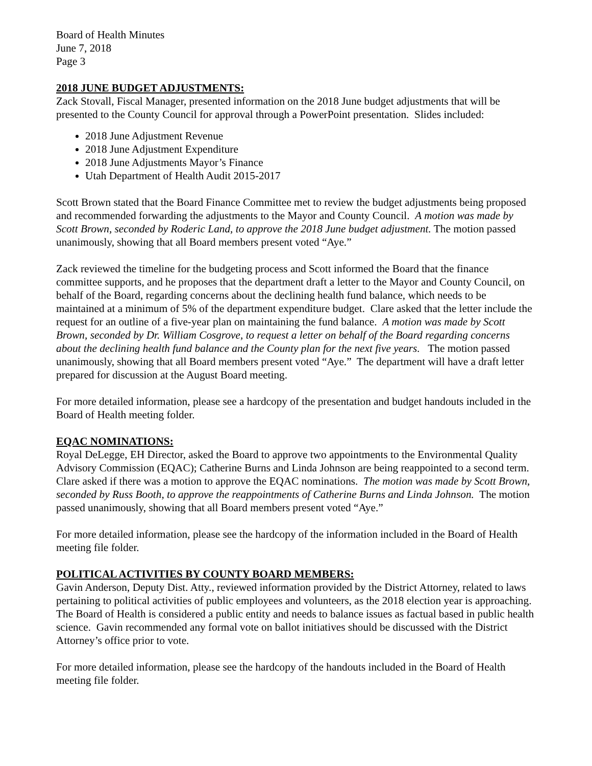Board of Health Minutes
June 7, 2018
Page 3
2018 JUNE BUDGET ADJUSTMENTS:
Zack Stovall, Fiscal Manager, presented information on the 2018 June budget adjustments that will be presented to the County Council for approval through a PowerPoint presentation. Slides included:
2018 June Adjustment Revenue
2018 June Adjustment Expenditure
2018 June Adjustments Mayor’s Finance
Utah Department of Health Audit 2015-2017
Scott Brown stated that the Board Finance Committee met to review the budget adjustments being proposed and recommended forwarding the adjustments to the Mayor and County Council. A motion was made by Scott Brown, seconded by Roderic Land, to approve the 2018 June budget adjustment. The motion passed unanimously, showing that all Board members present voted “Aye.”
Zack reviewed the timeline for the budgeting process and Scott informed the Board that the finance committee supports, and he proposes that the department draft a letter to the Mayor and County Council, on behalf of the Board, regarding concerns about the declining health fund balance, which needs to be maintained at a minimum of 5% of the department expenditure budget. Clare asked that the letter include the request for an outline of a five-year plan on maintaining the fund balance. A motion was made by Scott Brown, seconded by Dr. William Cosgrove, to request a letter on behalf of the Board regarding concerns about the declining health fund balance and the County plan for the next five years. The motion passed unanimously, showing that all Board members present voted “Aye.” The department will have a draft letter prepared for discussion at the August Board meeting.
For more detailed information, please see a hardcopy of the presentation and budget handouts included in the Board of Health meeting folder.
EQAC NOMINATIONS:
Royal DeLegge, EH Director, asked the Board to approve two appointments to the Environmental Quality Advisory Commission (EQAC); Catherine Burns and Linda Johnson are being reappointed to a second term. Clare asked if there was a motion to approve the EQAC nominations. The motion was made by Scott Brown, seconded by Russ Booth, to approve the reappointments of Catherine Burns and Linda Johnson. The motion passed unanimously, showing that all Board members present voted “Aye.”
For more detailed information, please see the hardcopy of the information included in the Board of Health meeting file folder.
POLITICAL ACTIVITIES BY COUNTY BOARD MEMBERS:
Gavin Anderson, Deputy Dist. Atty., reviewed information provided by the District Attorney, related to laws pertaining to political activities of public employees and volunteers, as the 2018 election year is approaching. The Board of Health is considered a public entity and needs to balance issues as factual based in public health science. Gavin recommended any formal vote on ballot initiatives should be discussed with the District Attorney’s office prior to vote.
For more detailed information, please see the hardcopy of the handouts included in the Board of Health meeting file folder.